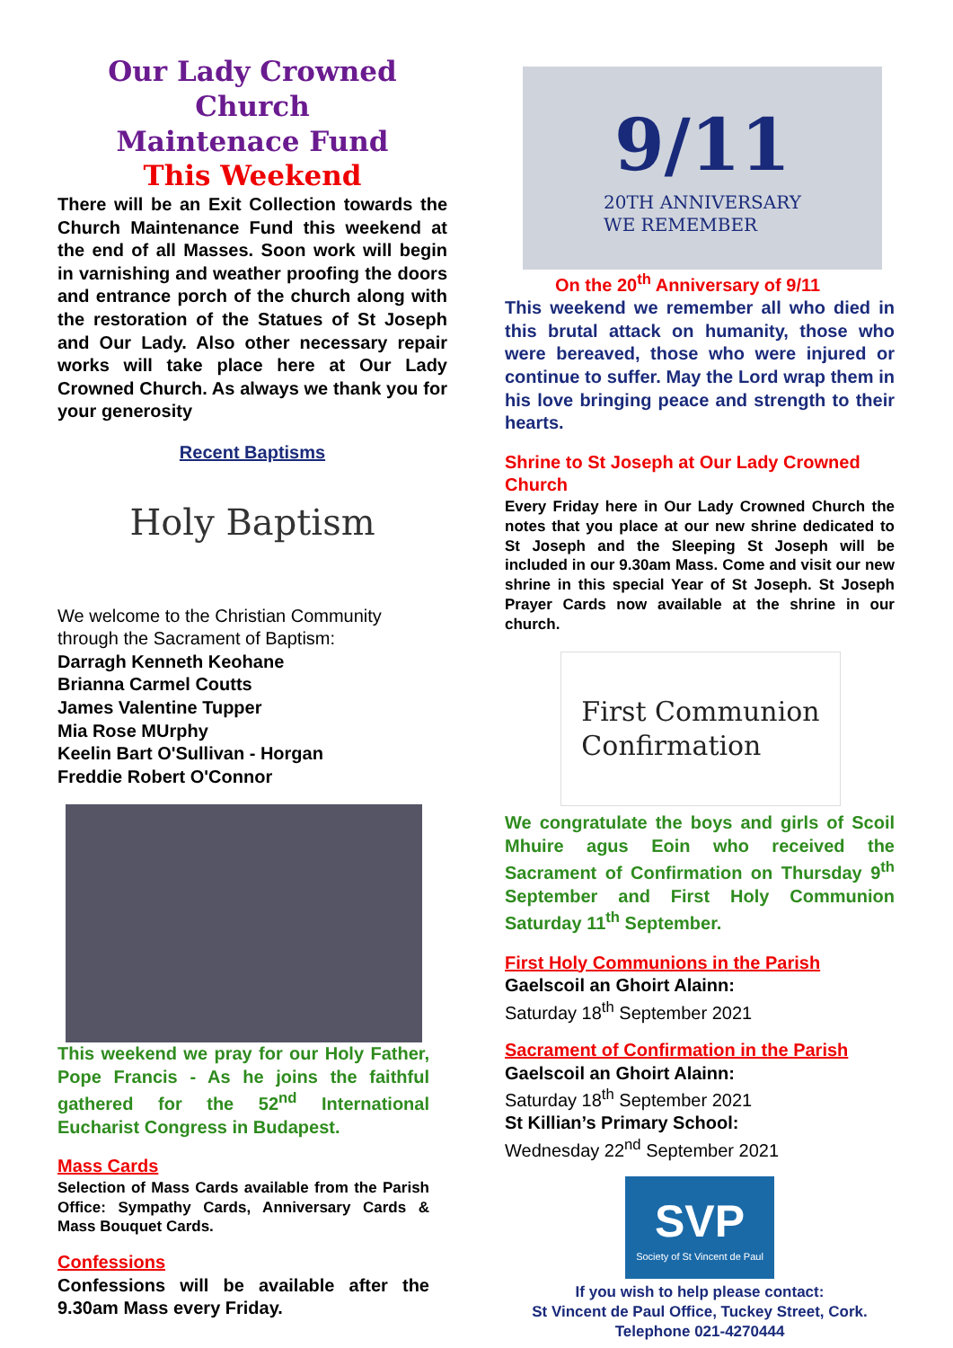Our Lady Crowned Church
Maintenace Fund
This Weekend
There will be an Exit Collection towards the Church Maintenance Fund this weekend at the end of all Masses. Soon work will begin in varnishing and weather proofing the doors and entrance porch of the church along with the restoration of the Statues of St Joseph and Our Lady. Also other necessary repair works will take place here at Our Lady Crowned Church. As always we thank you for your generosity
Recent Baptisms
Holy Baptism
We welcome to the Christian Community through the Sacrament of Baptism:
Darragh Kenneth Keohane
Brianna Carmel Coutts
James Valentine Tupper
Mia Rose MUrphy
Keelin Bart O'Sullivan - Horgan
Freddie Robert O'Connor
This weekend we pray for our Holy Father, Pope Francis - As he joins the faithful gathered for the 52<sup>nd</sup> International Eucharist Congress in Budapest.
Mass Cards
Selection of Mass Cards available from the Parish Office: Sympathy Cards, Anniversary Cards & Mass Bouquet Cards.
Confessions
Confessions will be available after the 9.30am Mass every Friday.
9/11
20TH ANNIVERSARY
WE REMEMBER
On the 20<sup>th</sup> Anniversary of 9/11
This weekend we remember all who died in this brutal attack on humanity, those who were bereaved, those who were injured or continue to suffer. May the Lord wrap them in his love bringing peace and strength to their hearts.
Shrine to St Joseph at Our Lady Crowned Church
Every Friday here in Our Lady Crowned Church the notes that you place at our new shrine dedicated to St Joseph and the Sleeping St Joseph will be included in our 9.30am Mass. Come and visit our new shrine in this special Year of St Joseph. St Joseph Prayer Cards now available at the shrine in our church.
First Communion
Confirmation
We congratulate the boys and girls of Scoil Mhuire agus Eoin who received the Sacrament of Confirmation on Thursday 9<sup>th</sup> September and First Holy Communion Saturday 11<sup>th</sup> September.
First Holy Communions in the Parish
Gaelscoil an Ghoirt Alainn:
Saturday 18<sup>th</sup> September 2021
Sacrament of Confirmation in the Parish
Gaelscoil an Ghoirt Alainn:
Saturday 18<sup>th</sup> September 2021
St Killian’s Primary School:
Wednesday 22<sup>nd</sup> September 2021
SVP
Society of St Vincent de Paul
If you wish to help please contact:
St Vincent de Paul Office, Tuckey Street, Cork.
Telephone 021-4270444